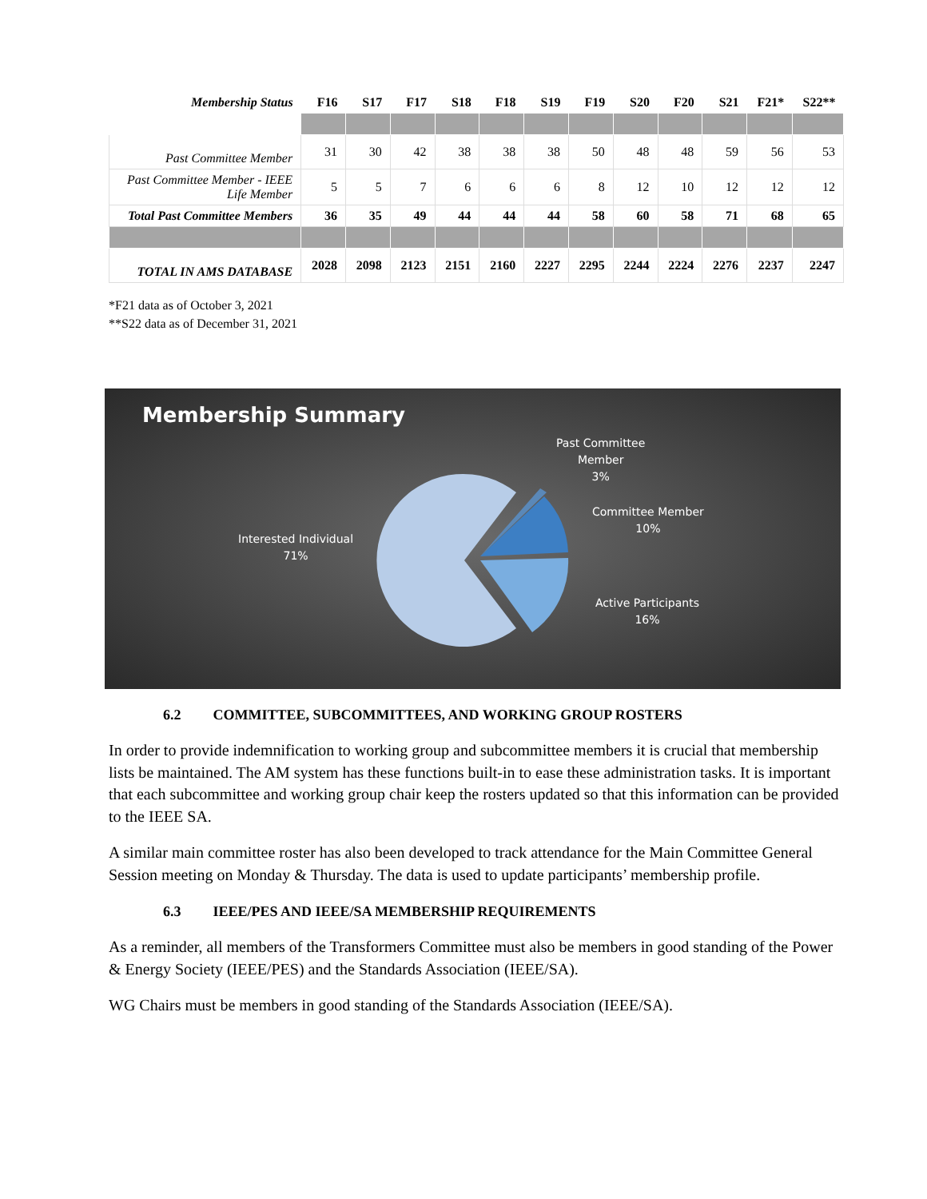| Membership Status | F16 | S17 | F17 | S18 | F18 | S19 | F19 | S20 | F20 | S21 | F21* | S22** |
| --- | --- | --- | --- | --- | --- | --- | --- | --- | --- | --- | --- | --- |
| Past Committee Member | 31 | 30 | 42 | 38 | 38 | 38 | 50 | 48 | 48 | 59 | 56 | 53 |
| Past Committee Member - IEEE Life Member | 5 | 5 | 7 | 6 | 6 | 6 | 8 | 12 | 10 | 12 | 12 | 12 |
| Total Past Committee Members | 36 | 35 | 49 | 44 | 44 | 44 | 58 | 60 | 58 | 71 | 68 | 65 |
| TOTAL IN AMS DATABASE | 2028 | 2098 | 2123 | 2151 | 2160 | 2227 | 2295 | 2244 | 2224 | 2276 | 2237 | 2247 |
*F21 data as of October 3, 2021
**S22 data as of December 31, 2021
Membership Summary
Past Committee
Member
3%
Committee Member
10%
Interested Individual
71%
Active Participants
16%
6.2 COMMITTEE, SUBCOMMITTEES, AND WORKING GROUP ROSTERS
In order to provide indemnification to working group and subcommittee members it is crucial that membership lists be maintained. The AM system has these functions built-in to ease these administration tasks. It is important that each subcommittee and working group chair keep the rosters updated so that this information can be provided to the IEEE SA.
A similar main committee roster has also been developed to track attendance for the Main Committee General Session meeting on Monday & Thursday. The data is used to update participants’ membership profile.
6.3 IEEE/PES AND IEEE/SA MEMBERSHIP REQUIREMENTS
As a reminder, all members of the Transformers Committee must also be members in good standing of the Power & Energy Society (IEEE/PES) and the Standards Association (IEEE/SA).
WG Chairs must be members in good standing of the Standards Association (IEEE/SA).